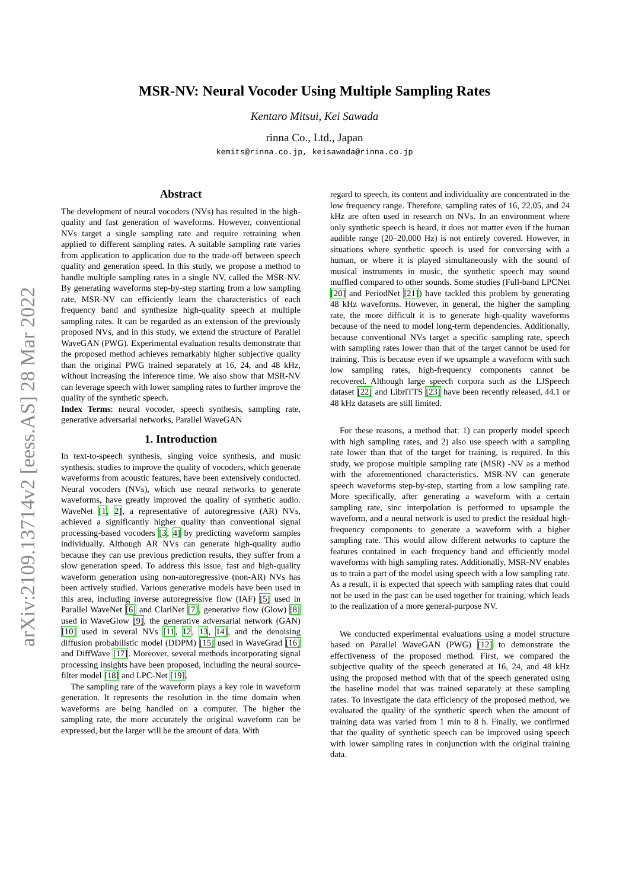arXiv:2109.13714v2 [eess.AS] 28 Mar 2022
MSR-NV: Neural Vocoder Using Multiple Sampling Rates
Kentaro Mitsui, Kei Sawada
rinna Co., Ltd., Japan
kemits@rinna.co.jp, keisawada@rinna.co.jp
Abstract
The development of neural vocoders (NVs) has resulted in the high-quality and fast generation of waveforms. However, conventional NVs target a single sampling rate and require retraining when applied to different sampling rates. A suitable sampling rate varies from application to application due to the trade-off between speech quality and generation speed. In this study, we propose a method to handle multiple sampling rates in a single NV, called the MSR-NV. By generating waveforms step-by-step starting from a low sampling rate, MSR-NV can efficiently learn the characteristics of each frequency band and synthesize high-quality speech at multiple sampling rates. It can be regarded as an extension of the previously proposed NVs, and in this study, we extend the structure of Parallel WaveGAN (PWG). Experimental evaluation results demonstrate that the proposed method achieves remarkably higher subjective quality than the original PWG trained separately at 16, 24, and 48 kHz, without increasing the inference time. We also show that MSR-NV can leverage speech with lower sampling rates to further improve the quality of the synthetic speech.
Index Terms: neural vocoder, speech synthesis, sampling rate, generative adversarial networks, Parallel WaveGAN
1. Introduction
In text-to-speech synthesis, singing voice synthesis, and music synthesis, studies to improve the quality of vocoders, which generate waveforms from acoustic features, have been extensively conducted. Neural vocoders (NVs), which use neural networks to generate waveforms, have greatly improved the quality of synthetic audio. WaveNet [1, 2], a representative of autoregressive (AR) NVs, achieved a significantly higher quality than conventional signal processing-based vocoders [3, 4] by predicting waveform samples individually. Although AR NVs can generate high-quality audio because they can use previous prediction results, they suffer from a slow generation speed. To address this issue, fast and high-quality waveform generation using non-autoregressive (non-AR) NVs has been actively studied. Various generative models have been used in this area, including inverse autoregressive flow (IAF) [5] used in Parallel WaveNet [6] and ClariNet [7], generative flow (Glow) [8] used in WaveGlow [9], the generative adversarial network (GAN) [10] used in several NVs [11, 12, 13, 14], and the denoising diffusion probabilistic model (DDPM) [15] used in WaveGrad [16] and DiffWave [17]. Moreover, several methods incorporating signal processing insights have been proposed, including the neural source-filter model [18] and LPC-Net [19].
The sampling rate of the waveform plays a key role in waveform generation. It represents the resolution in the time domain when waveforms are being handled on a computer. The higher the sampling rate, the more accurately the original waveform can be expressed, but the larger will be the amount of data. With
regard to speech, its content and individuality are concentrated in the low frequency range. Therefore, sampling rates of 16, 22.05, and 24 kHz are often used in research on NVs. In an environment where only synthetic speech is heard, it does not matter even if the human audible range (20–20,000 Hz) is not entirely covered. However, in situations where synthetic speech is used for conversing with a human, or where it is played simultaneously with the sound of musical instruments in music, the synthetic speech may sound muffled compared to other sounds. Some studies (Full-band LPCNet [20] and PeriodNet [21]) have tackled this problem by generating 48 kHz waveforms. However, in general, the higher the sampling rate, the more difficult it is to generate high-quality waveforms because of the need to model long-term dependencies. Additionally, because conventional NVs target a specific sampling rate, speech with sampling rates lower than that of the target cannot be used for training. This is because even if we upsample a waveform with such low sampling rates, high-frequency components cannot be recovered. Although large speech corpora such as the LJSpeech dataset [22] and LibriTTS [23] have been recently released, 44.1 or 48 kHz datasets are still limited.
For these reasons, a method that: 1) can properly model speech with high sampling rates, and 2) also use speech with a sampling rate lower than that of the target for training, is required. In this study, we propose multiple sampling rate (MSR) -NV as a method with the aforementioned characteristics. MSR-NV can generate speech waveforms step-by-step, starting from a low sampling rate. More specifically, after generating a waveform with a certain sampling rate, sinc interpolation is performed to upsample the waveform, and a neural network is used to predict the residual high-frequency components to generate a waveform with a higher sampling rate. This would allow different networks to capture the features contained in each frequency band and efficiently model waveforms with high sampling rates. Additionally, MSR-NV enables us to train a part of the model using speech with a low sampling rate. As a result, it is expected that speech with sampling rates that could not be used in the past can be used together for training, which leads to the realization of a more general-purpose NV.
We conducted experimental evaluations using a model structure based on Parallel WaveGAN (PWG) [12] to demonstrate the effectiveness of the proposed method. First, we compared the subjective quality of the speech generated at 16, 24, and 48 kHz using the proposed method with that of the speech generated using the baseline model that was trained separately at these sampling rates. To investigate the data efficiency of the proposed method, we evaluated the quality of the synthetic speech when the amount of training data was varied from 1 min to 8 h. Finally, we confirmed that the quality of synthetic speech can be improved using speech with lower sampling rates in conjunction with the original training data.